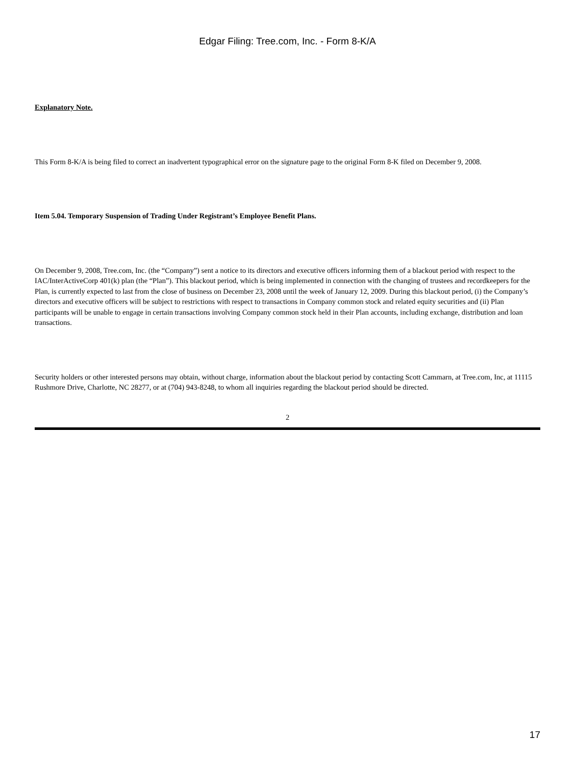Edgar Filing: Tree.com, Inc. - Form 8-K/A
Explanatory Note.
This Form 8-K/A is being filed to correct an inadvertent typographical error on the signature page to the original Form 8-K filed on December 9, 2008.
Item 5.04. Temporary Suspension of Trading Under Registrant’s Employee Benefit Plans.
On December 9, 2008, Tree.com, Inc. (the “Company”) sent a notice to its directors and executive officers informing them of a blackout period with respect to the IAC/InterActiveCorp 401(k) plan (the “Plan”). This blackout period, which is being implemented in connection with the changing of trustees and recordkeepers for the Plan, is currently expected to last from the close of business on December 23, 2008 until the week of January 12, 2009. During this blackout period, (i) the Company’s directors and executive officers will be subject to restrictions with respect to transactions in Company common stock and related equity securities and (ii) Plan participants will be unable to engage in certain transactions involving Company common stock held in their Plan accounts, including exchange, distribution and loan transactions.
Security holders or other interested persons may obtain, without charge, information about the blackout period by contacting Scott Cammarn, at Tree.com, Inc, at 11115 Rushmore Drive, Charlotte, NC 28277, or at (704) 943-8248, to whom all inquiries regarding the blackout period should be directed.
2
17